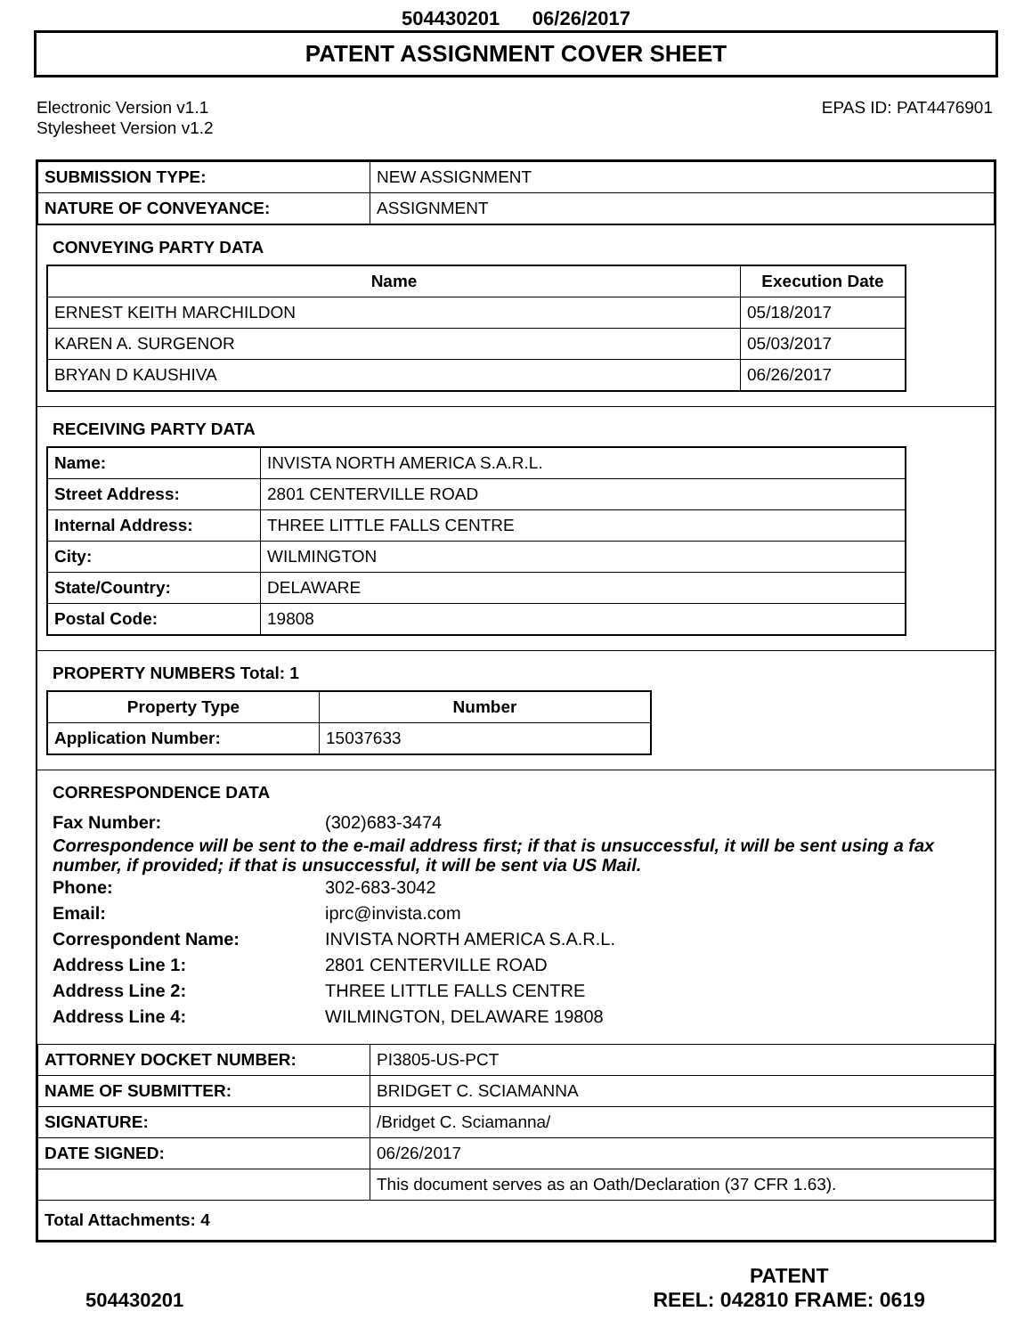504430201 06/26/2017
PATENT ASSIGNMENT COVER SHEET
Electronic Version v1.1
Stylesheet Version v1.2
EPAS ID: PAT4476901
| SUBMISSION TYPE: | NEW ASSIGNMENT |
| NATURE OF CONVEYANCE: | ASSIGNMENT |
CONVEYING PARTY DATA
| Name | Execution Date |
| --- | --- |
| ERNEST KEITH MARCHILDON | 05/18/2017 |
| KAREN A. SURGENOR | 05/03/2017 |
| BRYAN D KAUSHIVA | 06/26/2017 |
RECEIVING PARTY DATA
| Name: | INVISTA NORTH AMERICA S.A.R.L. |
| Street Address: | 2801 CENTERVILLE ROAD |
| Internal Address: | THREE LITTLE FALLS CENTRE |
| City: | WILMINGTON |
| State/Country: | DELAWARE |
| Postal Code: | 19808 |
PROPERTY NUMBERS Total: 1
| Property Type | Number |
| --- | --- |
| Application Number: | 15037633 |
CORRESPONDENCE DATA
Fax Number: (302)683-3474
Correspondence will be sent to the e-mail address first; if that is unsuccessful, it will be sent using a fax number, if provided; if that is unsuccessful, it will be sent via US Mail.
Phone: 302-683-3042
Email: iprc@invista.com
Correspondent Name: INVISTA NORTH AMERICA S.A.R.L.
Address Line 1: 2801 CENTERVILLE ROAD
Address Line 2: THREE LITTLE FALLS CENTRE
Address Line 4: WILMINGTON, DELAWARE 19808
| ATTORNEY DOCKET NUMBER: | PI3805-US-PCT |
| NAME OF SUBMITTER: | BRIDGET C. SCIAMANNA |
| SIGNATURE: | /Bridget C. Sciamanna/ |
| DATE SIGNED: | 06/26/2017 |
| | This document serves as an Oath/Declaration (37 CFR 1.63). |
| Total Attachments: 4 | |
504430201
PATENT
REEL: 042810 FRAME: 0619